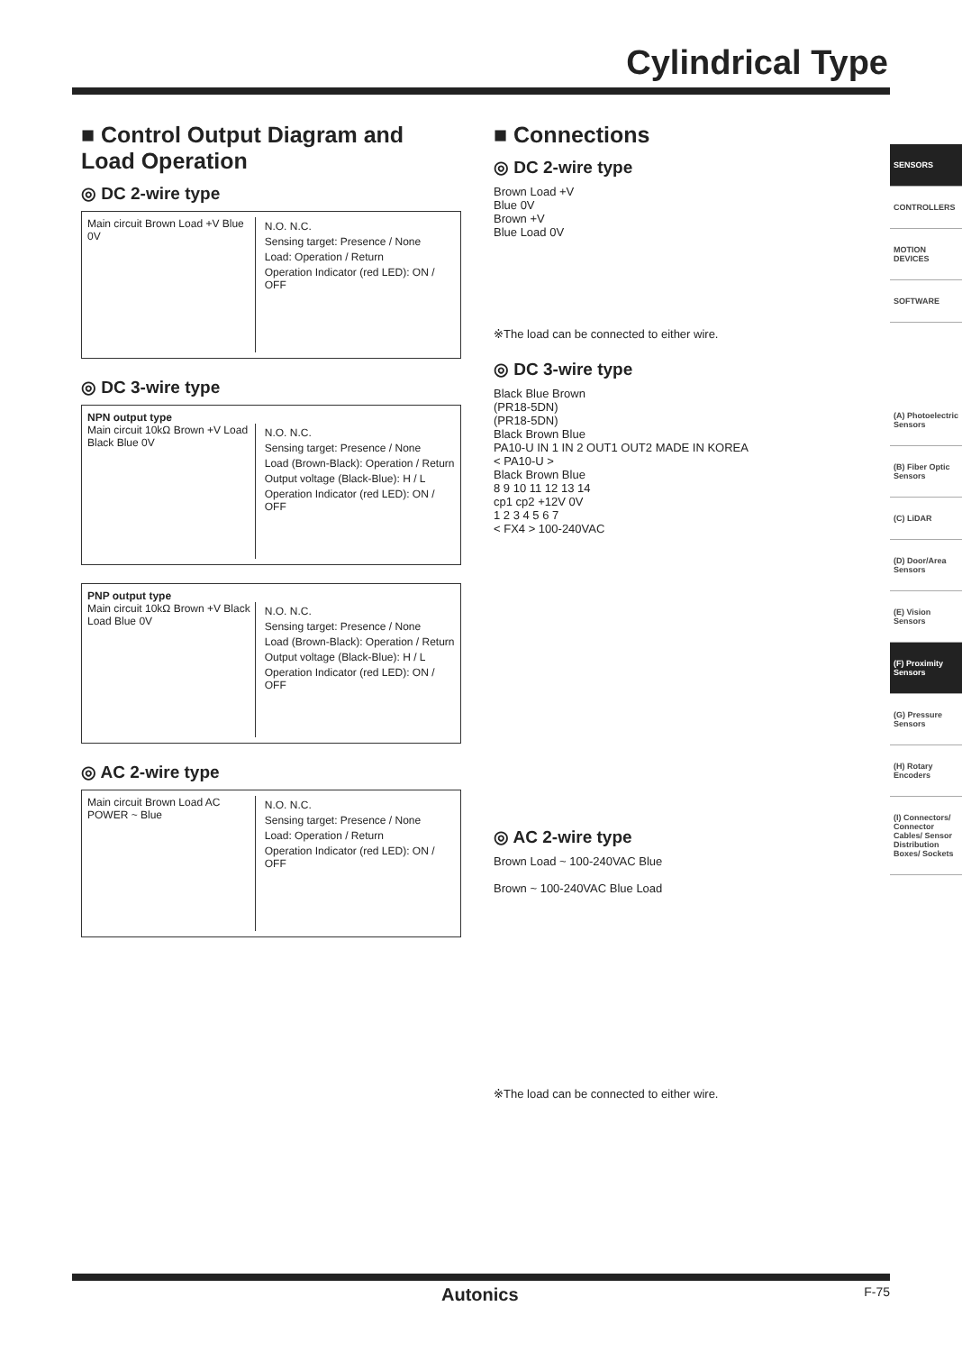Cylindrical Type
■ Control Output Diagram and Load Operation
◎ DC 2-wire type
Main circuit Brown Load +V Blue 0V
N.O. N.C.
Sensing target: Presence / None
Load: Operation / Return
Operation Indicator (red LED): ON / OFF
◎ DC 3-wire type
NPN output type
Main circuit 10kΩ Brown +V Load Black Blue 0V
N.O. N.C.
Sensing target: Presence / None
Load (Brown-Black): Operation / Return
Output voltage (Black-Blue): H / L
Operation Indicator (red LED): ON / OFF
PNP output type
Main circuit 10kΩ Brown +V Black Load Blue 0V
N.O. N.C.
Sensing target: Presence / None
Load (Brown-Black): Operation / Return
Output voltage (Black-Blue): H / L
Operation Indicator (red LED): ON / OFF
◎ AC 2-wire type
Main circuit Brown Load AC POWER ~ Blue
N.O. N.C.
Sensing target: Presence / None
Load: Operation / Return
Operation Indicator (red LED): ON / OFF
■ Connections
◎ DC 2-wire type
Brown Load +V
Blue 0V
Brown +V
Blue Load 0V
※The load can be connected to either wire.
◎ DC 3-wire type
Black Blue Brown
(PR18-5DN)
(PR18-5DN)
Black Brown Blue
PA10-U IN 1 IN 2 OUT1 OUT2 MADE IN KOREA
< PA10-U >
Black Brown Blue
8 9 10 11 12 13 14
cp1 cp2 +12V 0V
1 2 3 4 5 6 7
< FX4 > 100-240VAC
◎ AC 2-wire type
Brown Load ~ 100-240VAC Blue
Brown ~ 100-240VAC Blue Load
※The load can be connected to either wire.
SENSORS
CONTROLLERS
MOTION DEVICES
SOFTWARE
(A) Photoelectric Sensors
(B) Fiber Optic Sensors
(C) LiDAR
(D) Door/Area Sensors
(E) Vision Sensors
(F) Proximity Sensors
(G) Pressure Sensors
(H) Rotary Encoders
(I) Connectors/ Connector Cables/ Sensor Distribution Boxes/ Sockets
Autonics F-75